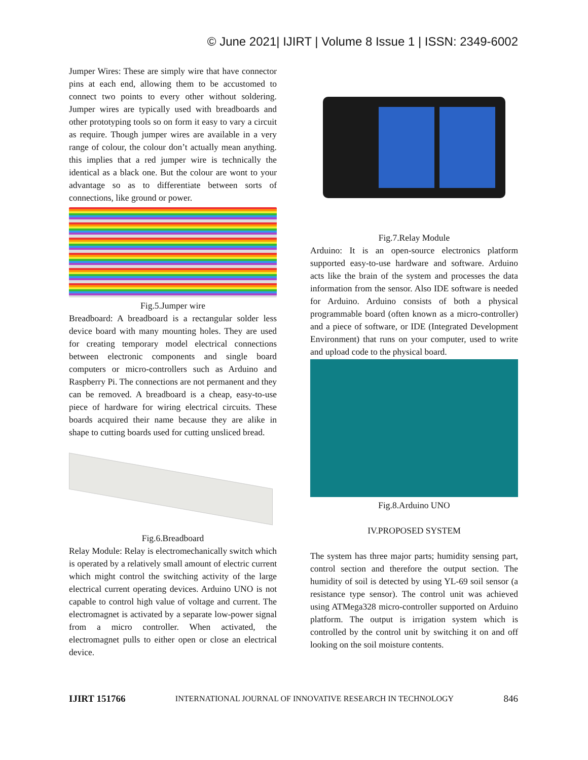© June 2021| IJIRT | Volume 8 Issue 1 | ISSN: 2349-6002
Jumper Wires: These are simply wire that have connector pins at each end, allowing them to be accustomed to connect two points to every other without soldering. Jumper wires are typically used with breadboards and other prototyping tools so on form it easy to vary a circuit as require. Though jumper wires are available in a very range of colour, the colour don’t actually mean anything. this implies that a red jumper wire is technically the identical as a black one. But the colour are wont to your advantage so as to differentiate between sorts of connections, like ground or power.
Fig.5.Jumper wire
Breadboard: A breadboard is a rectangular solder less device board with many mounting holes. They are used for creating temporary model electrical connections between electronic components and single board computers or micro-controllers such as Arduino and Raspberry Pi. The connections are not permanent and they can be removed. A breadboard is a cheap, easy-to-use piece of hardware for wiring electrical circuits. These boards acquired their name because they are alike in shape to cutting boards used for cutting unsliced bread.
Fig.6.Breadboard
Relay Module: Relay is electromechanically switch which is operated by a relatively small amount of electric current which might control the switching activity of the large electrical current operating devices. Arduino UNO is not capable to control high value of voltage and current. The electromagnet is activated by a separate low-power signal from a micro controller. When activated, the electromagnet pulls to either open or close an electrical device.
Fig.7.Relay Module
Arduino: It is an open-source electronics platform supported easy-to-use hardware and software. Arduino acts like the brain of the system and processes the data information from the sensor. Also IDE software is needed for Arduino. Arduino consists of both a physical programmable board (often known as a micro-controller) and a piece of software, or IDE (Integrated Development Environment) that runs on your computer, used to write and upload code to the physical board.
Fig.8.Arduino UNO
IV.PROPOSED SYSTEM
The system has three major parts; humidity sensing part, control section and therefore the output section. The humidity of soil is detected by using YL-69 soil sensor (a resistance type sensor). The control unit was achieved using ATMega328 micro-controller supported on Arduino platform. The output is irrigation system which is controlled by the control unit by switching it on and off looking on the soil moisture contents.
IJIRT 151766 INTERNATIONAL JOURNAL OF INNOVATIVE RESEARCH IN TECHNOLOGY 846